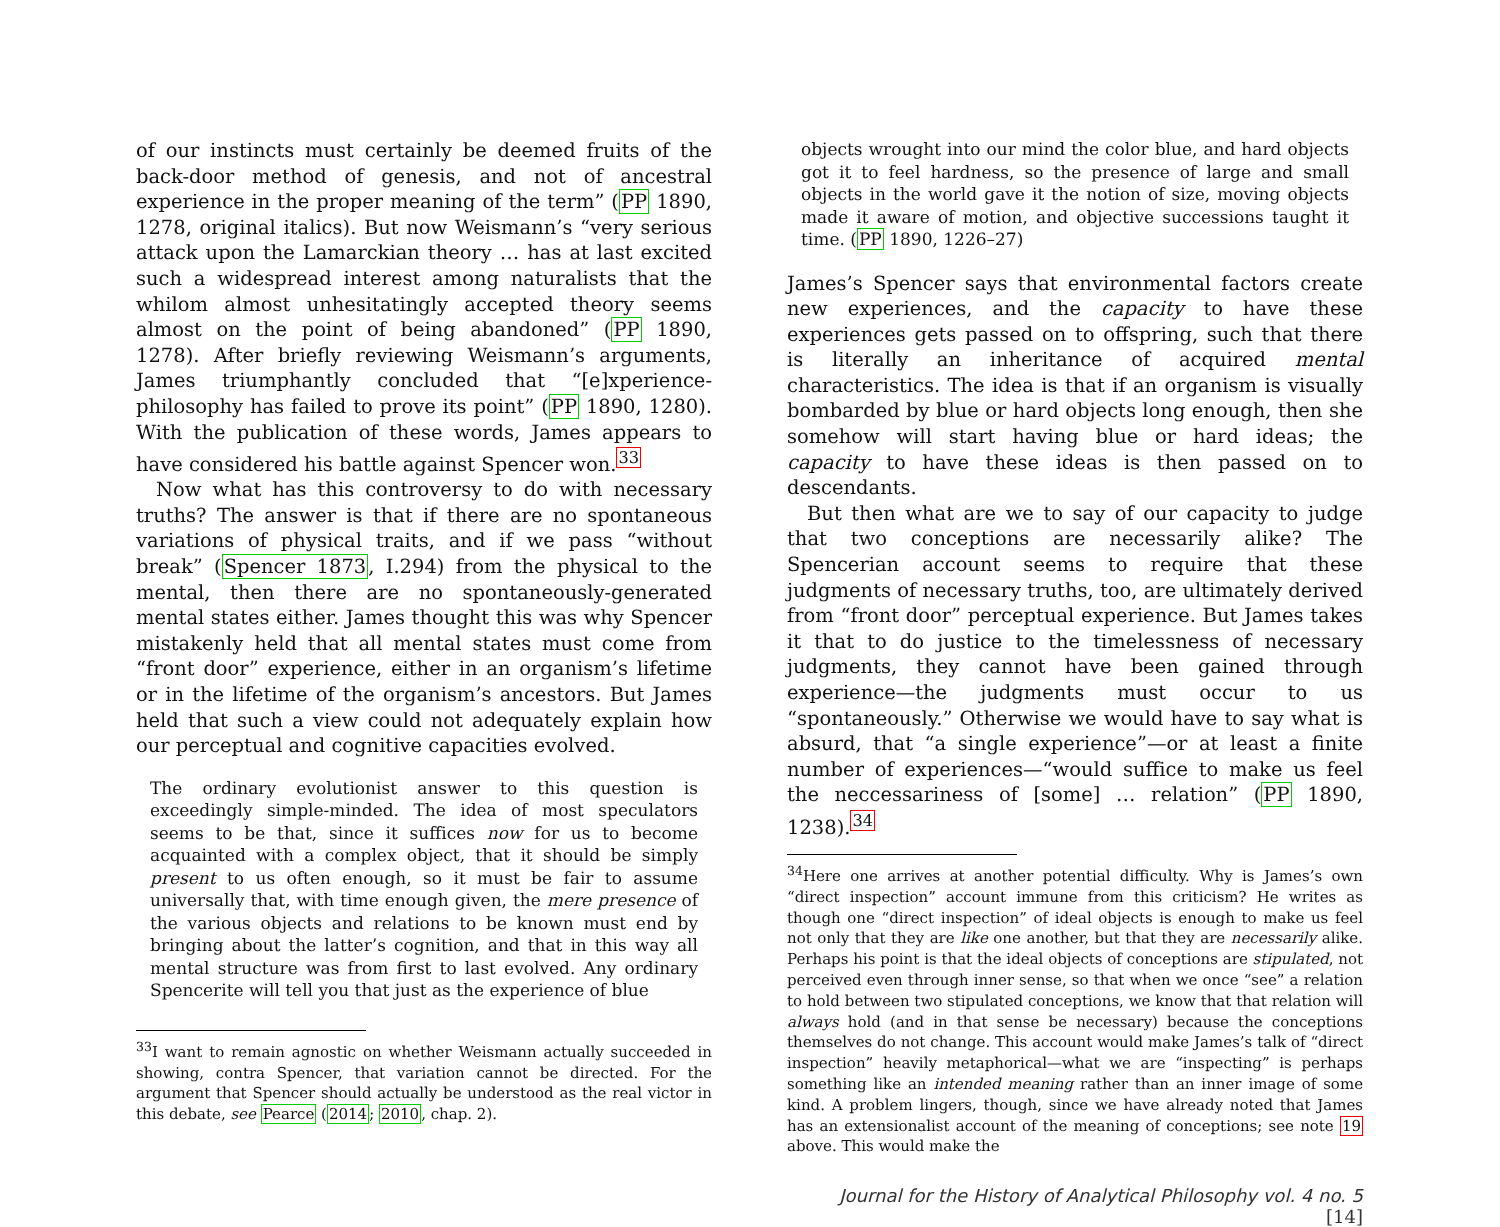of our instincts must certainly be deemed fruits of the back-door method of genesis, and not of ancestral experience in the proper meaning of the term” (PP 1890, 1278, original italics). But now Weismann’s “very serious attack upon the Lamarckian theory … has at last excited such a widespread interest among naturalists that the whilom almost unhesitatingly accepted theory seems almost on the point of being abandoned” (PP 1890, 1278). After briefly reviewing Weismann’s arguments, James triumphantly concluded that “[e]xperience-philosophy has failed to prove its point” (PP 1890, 1280). With the publication of these words, James appears to have considered his battle against Spencer won.<sup>33</sup>
Now what has this controversy to do with necessary truths? The answer is that if there are no spontaneous variations of physical traits, and if we pass “without break” (Spencer 1873, I.294) from the physical to the mental, then there are no spontaneously-generated mental states either. James thought this was why Spencer mistakenly held that all mental states must come from “front door” experience, either in an organism’s lifetime or in the lifetime of the organism’s ancestors. But James held that such a view could not adequately explain how our perceptual and cognitive capacities evolved.
The ordinary evolutionist answer to this question is exceedingly simple-minded. The idea of most speculators seems to be that, since it suffices now for us to become acquainted with a complex object, that it should be simply present to us often enough, so it must be fair to assume universally that, with time enough given, the mere presence of the various objects and relations to be known must end by bringing about the latter’s cognition, and that in this way all mental structure was from first to last evolved. Any ordinary Spencerite will tell you that just as the experience of blue
<sup>33</sup> I want to remain agnostic on whether Weismann actually succeeded in showing, contra Spencer, that variation cannot be directed. For the argument that Spencer should actually be understood as the real victor in this debate, see Pearce (2014; 2010, chap. 2).
objects wrought into our mind the color blue, and hard objects got it to feel hardness, so the presence of large and small objects in the world gave it the notion of size, moving objects made it aware of motion, and objective successions taught it time. (PP 1890, 1226–27)
James’s Spencer says that environmental factors create new experiences, and the capacity to have these experiences gets passed on to offspring, such that there is literally an inheritance of acquired mental characteristics. The idea is that if an organism is visually bombarded by blue or hard objects long enough, then she somehow will start having blue or hard ideas; the capacity to have these ideas is then passed on to descendants.
But then what are we to say of our capacity to judge that two conceptions are necessarily alike? The Spencerian account seems to require that these judgments of necessary truths, too, are ultimately derived from “front door” perceptual experience. But James takes it that to do justice to the timelessness of necessary judgments, they cannot have been gained through experience—the judgments must occur to us “spontaneously.” Otherwise we would have to say what is absurd, that “a single experience”—or at least a finite number of experiences—“would suffice to make us feel the neccessariness of [some] … relation” (PP 1890, 1238).<sup>34</sup>
<sup>34</sup> Here one arrives at another potential difficulty. Why is James’s own “direct inspection” account immune from this criticism? He writes as though one “direct inspection” of ideal objects is enough to make us feel not only that they are like one another, but that they are necessarily alike. Perhaps his point is that the ideal objects of conceptions are stipulated, not perceived even through inner sense, so that when we once “see” a relation to hold between two stipulated conceptions, we know that that relation will always hold (and in that sense be necessary) because the conceptions themselves do not change. This account would make James’s talk of “direct inspection” heavily metaphorical—what we are “inspecting” is perhaps something like an intended meaning rather than an inner image of some kind. A problem lingers, though, since we have already noted that James has an extensionalist account of the meaning of conceptions; see note 19 above. This would make the
Journal for the History of Analytical Philosophy vol. 4 no. 5 [14]